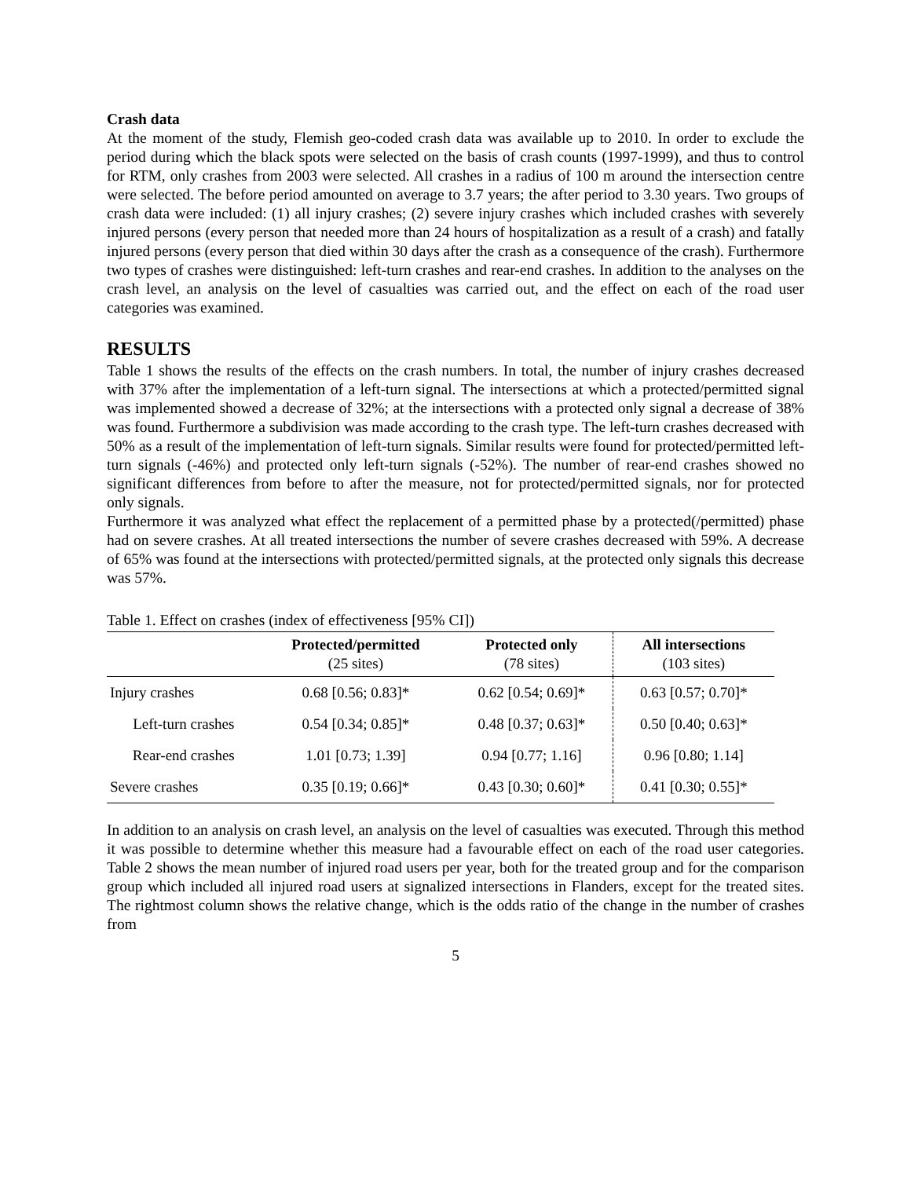Crash data
At the moment of the study, Flemish geo-coded crash data was available up to 2010. In order to exclude the period during which the black spots were selected on the basis of crash counts (1997-1999), and thus to control for RTM, only crashes from 2003 were selected. All crashes in a radius of 100 m around the intersection centre were selected. The before period amounted on average to 3.7 years; the after period to 3.30 years. Two groups of crash data were included: (1) all injury crashes; (2) severe injury crashes which included crashes with severely injured persons (every person that needed more than 24 hours of hospitalization as a result of a crash) and fatally injured persons (every person that died within 30 days after the crash as a consequence of the crash). Furthermore two types of crashes were distinguished: left-turn crashes and rear-end crashes. In addition to the analyses on the crash level, an analysis on the level of casualties was carried out, and the effect on each of the road user categories was examined.
RESULTS
Table 1 shows the results of the effects on the crash numbers. In total, the number of injury crashes decreased with 37% after the implementation of a left-turn signal. The intersections at which a protected/permitted signal was implemented showed a decrease of 32%; at the intersections with a protected only signal a decrease of 38% was found. Furthermore a subdivision was made according to the crash type. The left-turn crashes decreased with 50% as a result of the implementation of left-turn signals. Similar results were found for protected/permitted left-turn signals (-46%) and protected only left-turn signals (-52%). The number of rear-end crashes showed no significant differences from before to after the measure, not for protected/permitted signals, nor for protected only signals.
Furthermore it was analyzed what effect the replacement of a permitted phase by a protected(/permitted) phase had on severe crashes. At all treated intersections the number of severe crashes decreased with 59%. A decrease of 65% was found at the intersections with protected/permitted signals, at the protected only signals this decrease was 57%.
Table 1. Effect on crashes (index of effectiveness [95% CI])
| | Protected/permitted (25 sites) | Protected only (78 sites) | All intersections (103 sites) |
| --- | --- | --- | --- |
| Injury crashes | 0.68 [0.56; 0.83]* | 0.62 [0.54; 0.69]* | 0.63 [0.57; 0.70]* |
| Left-turn crashes | 0.54 [0.34; 0.85]* | 0.48 [0.37; 0.63]* | 0.50 [0.40; 0.63]* |
| Rear-end crashes | 1.01 [0.73; 1.39] | 0.94 [0.77; 1.16] | 0.96 [0.80; 1.14] |
| Severe crashes | 0.35 [0.19; 0.66]* | 0.43 [0.30; 0.60]* | 0.41 [0.30; 0.55]* |
In addition to an analysis on crash level, an analysis on the level of casualties was executed. Through this method it was possible to determine whether this measure had a favourable effect on each of the road user categories. Table 2 shows the mean number of injured road users per year, both for the treated group and for the comparison group which included all injured road users at signalized intersections in Flanders, except for the treated sites. The rightmost column shows the relative change, which is the odds ratio of the change in the number of crashes from
5